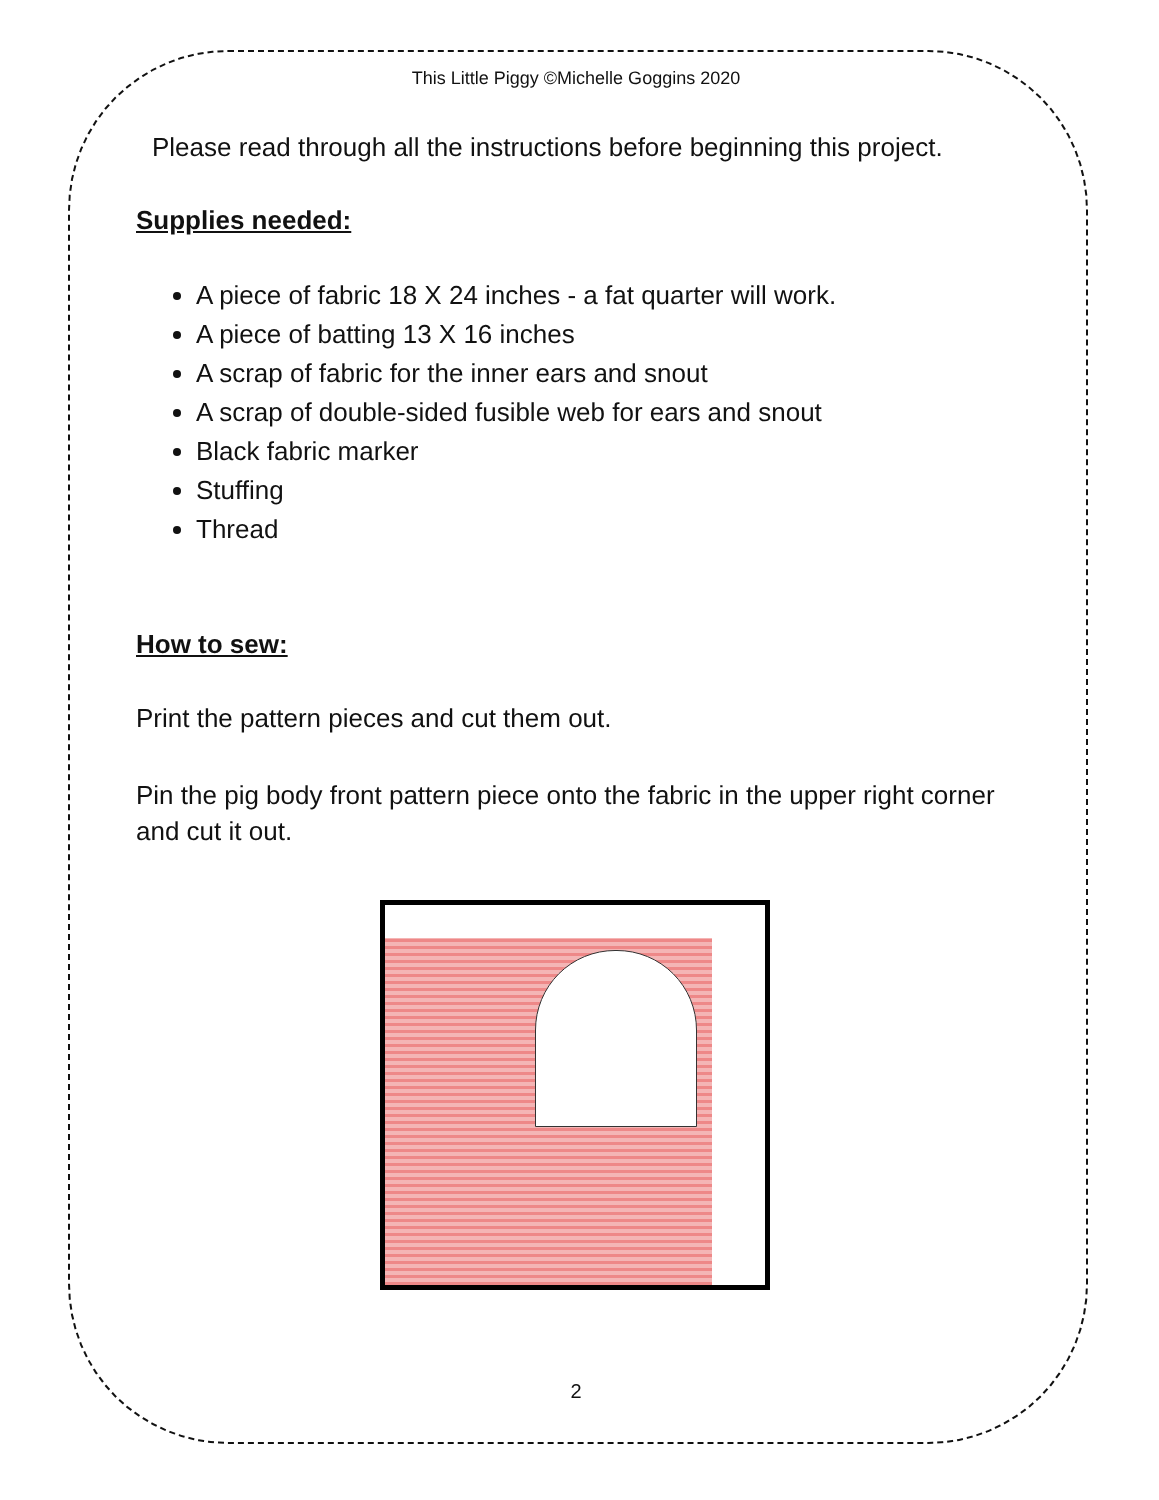This Little Piggy ©Michelle Goggins 2020
Please read through all the instructions before beginning this project.
Supplies needed:
A piece of fabric 18 X 24 inches - a fat quarter will work.
A piece of batting 13 X 16 inches
A scrap of fabric for the inner ears and snout
A scrap of double-sided fusible web for ears and snout
Black fabric marker
Stuffing
Thread
How to sew:
Print the pattern pieces and cut them out.
Pin the pig body front pattern piece onto the fabric in the upper right corner and cut it out.
2